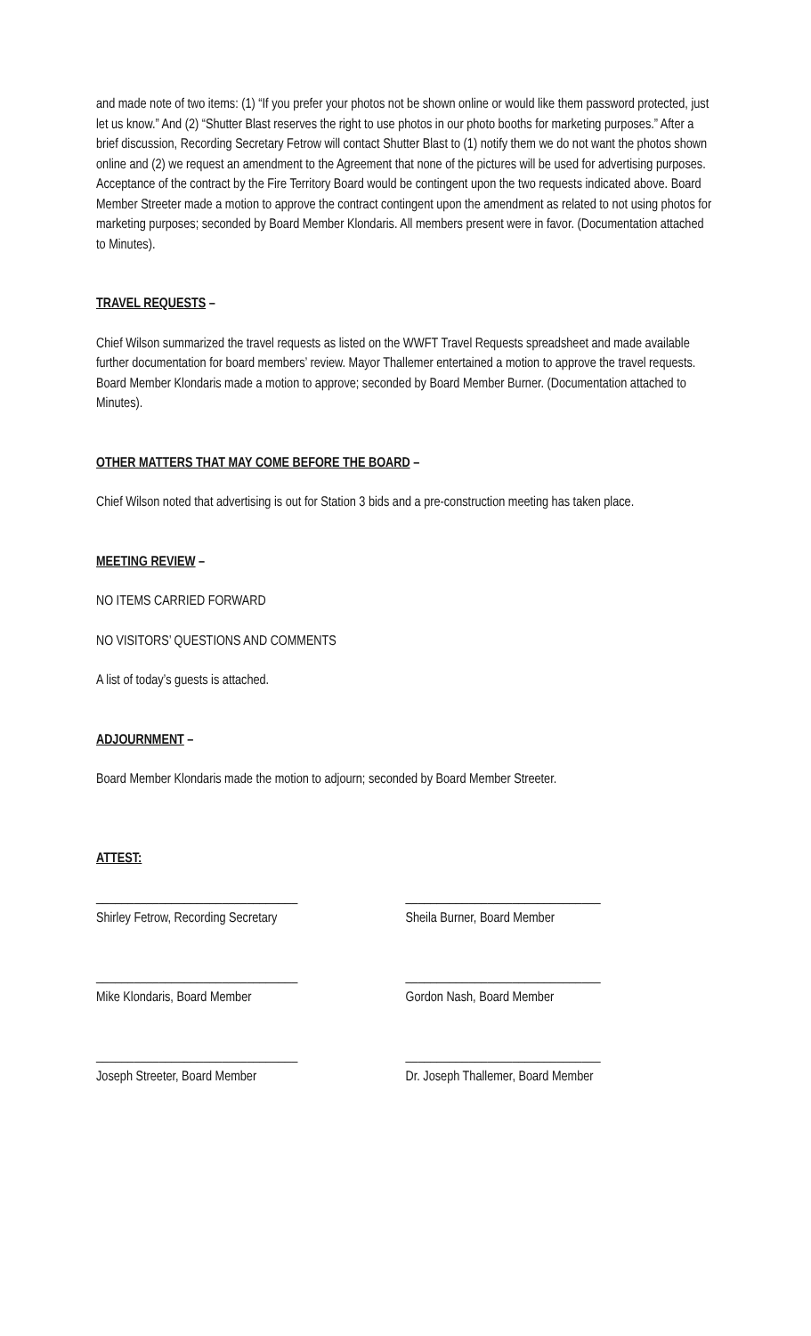and made note of two items: (1) “If you prefer your photos not be shown online or would like them password protected, just let us know.” And (2) “Shutter Blast reserves the right to use photos in our photo booths for marketing purposes.” After a brief discussion, Recording Secretary Fetrow will contact Shutter Blast to (1) notify them we do not want the photos shown online and (2) we request an amendment to the Agreement that none of the pictures will be used for advertising purposes. Acceptance of the contract by the Fire Territory Board would be contingent upon the two requests indicated above. Board Member Streeter made a motion to approve the contract contingent upon the amendment as related to not using photos for marketing purposes; seconded by Board Member Klondaris. All members present were in favor. (Documentation attached to Minutes).
TRAVEL REQUESTS –
Chief Wilson summarized the travel requests as listed on the WWFT Travel Requests spreadsheet and made available further documentation for board members’ review. Mayor Thallemer entertained a motion to approve the travel requests. Board Member Klondaris made a motion to approve; seconded by Board Member Burner. (Documentation attached to Minutes).
OTHER MATTERS THAT MAY COME BEFORE THE BOARD –
Chief Wilson noted that advertising is out for Station 3 bids and a pre-construction meeting has taken place.
MEETING REVIEW –
NO ITEMS CARRIED FORWARD
NO VISITORS’ QUESTIONS AND COMMENTS
A list of today’s guests is attached.
ADJOURNMENT –
Board Member Klondaris made the motion to adjourn; seconded by Board Member Streeter.
ATTEST:
________________________________
Shirley Fetrow, Recording Secretary
_______________________________
Sheila Burner, Board Member
________________________________
Mike Klondaris, Board Member
_______________________________
Gordon Nash, Board Member
________________________________
Joseph Streeter, Board Member
_______________________________
Dr. Joseph Thallemer, Board Member